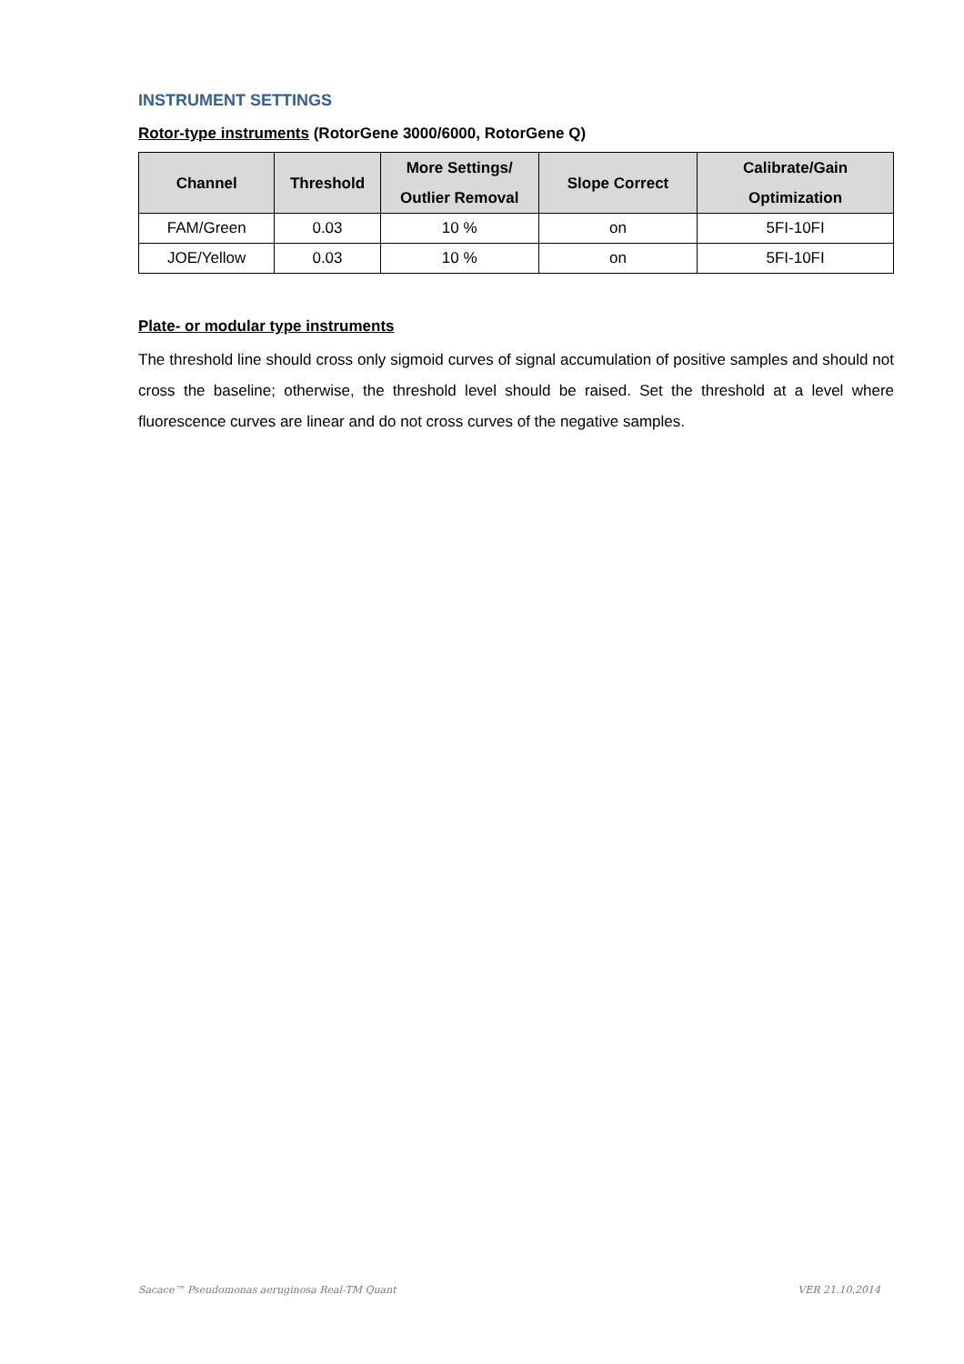INSTRUMENT SETTINGS
Rotor-type instruments (RotorGene 3000/6000, RotorGene Q)
| Channel | Threshold | More Settings/ Outlier Removal | Slope Correct | Calibrate/Gain Optimization |
| --- | --- | --- | --- | --- |
| FAM/Green | 0.03 | 10 % | on | 5FI-10FI |
| JOE/Yellow | 0.03 | 10 % | on | 5FI-10FI |
Plate- or modular type instruments
The threshold line should cross only sigmoid curves of signal accumulation of positive samples and should not cross the baseline; otherwise, the threshold level should be raised. Set the threshold at a level where fluorescence curves are linear and do not cross curves of the negative samples.
Sacace™ Pseudomonas aeruginosa Real-TM Quant VER 21.10.2014